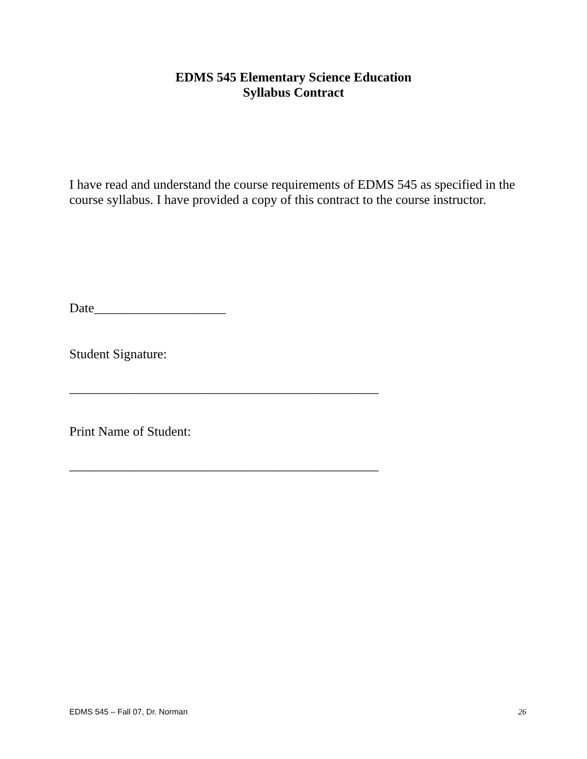EDMS 545 Elementary Science Education
Syllabus Contract
I have read and understand the course requirements of EDMS 545 as specified in the course syllabus. I have provided a copy of this contract to the course instructor.
Date____________________
Student Signature:
_______________________________________________
Print Name of Student:
_______________________________________________
EDMS 545 – Fall 07, Dr. Norman 26